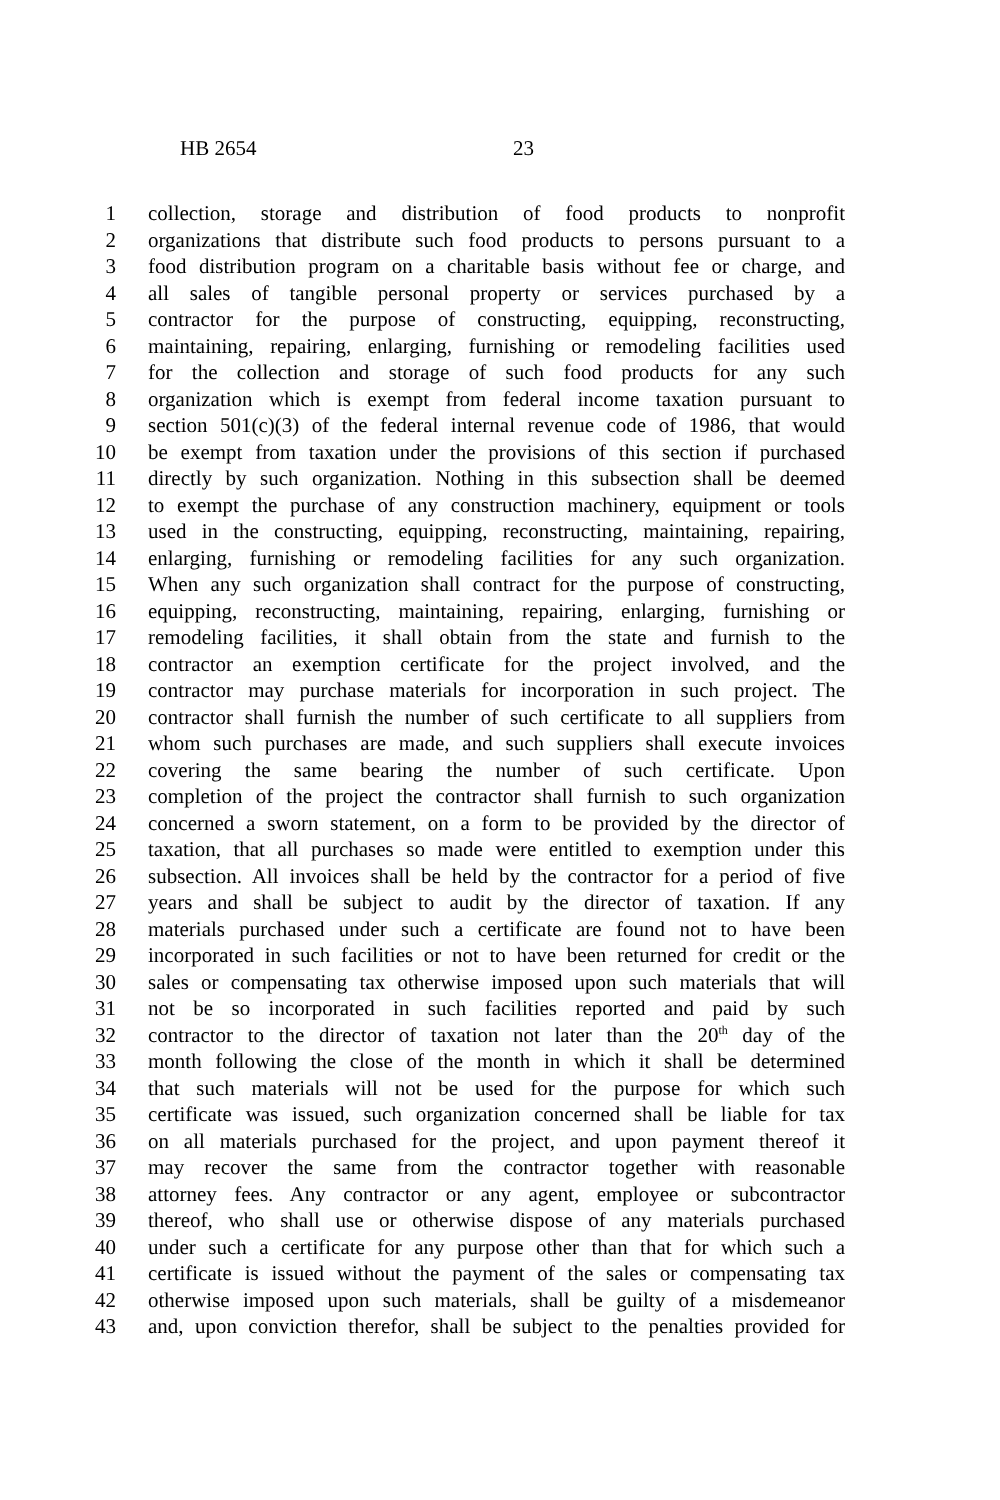HB 2654 23
1 collection, storage and distribution of food products to nonprofit
2 organizations that distribute such food products to persons pursuant to a
3 food distribution program on a charitable basis without fee or charge, and
4 all sales of tangible personal property or services purchased by a
5 contractor for the purpose of constructing, equipping, reconstructing,
6 maintaining, repairing, enlarging, furnishing or remodeling facilities used
7 for the collection and storage of such food products for any such
8 organization which is exempt from federal income taxation pursuant to
9 section 501(c)(3) of the federal internal revenue code of 1986, that would
10 be exempt from taxation under the provisions of this section if purchased
11 directly by such organization. Nothing in this subsection shall be deemed
12 to exempt the purchase of any construction machinery, equipment or tools
13 used in the constructing, equipping, reconstructing, maintaining, repairing,
14 enlarging, furnishing or remodeling facilities for any such organization.
15 When any such organization shall contract for the purpose of constructing,
16 equipping, reconstructing, maintaining, repairing, enlarging, furnishing or
17 remodeling facilities, it shall obtain from the state and furnish to the
18 contractor an exemption certificate for the project involved, and the
19 contractor may purchase materials for incorporation in such project. The
20 contractor shall furnish the number of such certificate to all suppliers from
21 whom such purchases are made, and such suppliers shall execute invoices
22 covering the same bearing the number of such certificate. Upon
23 completion of the project the contractor shall furnish to such organization
24 concerned a sworn statement, on a form to be provided by the director of
25 taxation, that all purchases so made were entitled to exemption under this
26 subsection. All invoices shall be held by the contractor for a period of five
27 years and shall be subject to audit by the director of taxation. If any
28 materials purchased under such a certificate are found not to have been
29 incorporated in such facilities or not to have been returned for credit or the
30 sales or compensating tax otherwise imposed upon such materials that will
31 not be so incorporated in such facilities reported and paid by such
32 contractor to the director of taxation not later than the 20<sup>th</sup> day of the
33 month following the close of the month in which it shall be determined
34 that such materials will not be used for the purpose for which such
35 certificate was issued, such organization concerned shall be liable for tax
36 on all materials purchased for the project, and upon payment thereof it
37 may recover the same from the contractor together with reasonable
38 attorney fees. Any contractor or any agent, employee or subcontractor
39 thereof, who shall use or otherwise dispose of any materials purchased
40 under such a certificate for any purpose other than that for which such a
41 certificate is issued without the payment of the sales or compensating tax
42 otherwise imposed upon such materials, shall be guilty of a misdemeanor
43 and, upon conviction therefor, shall be subject to the penalties provided for